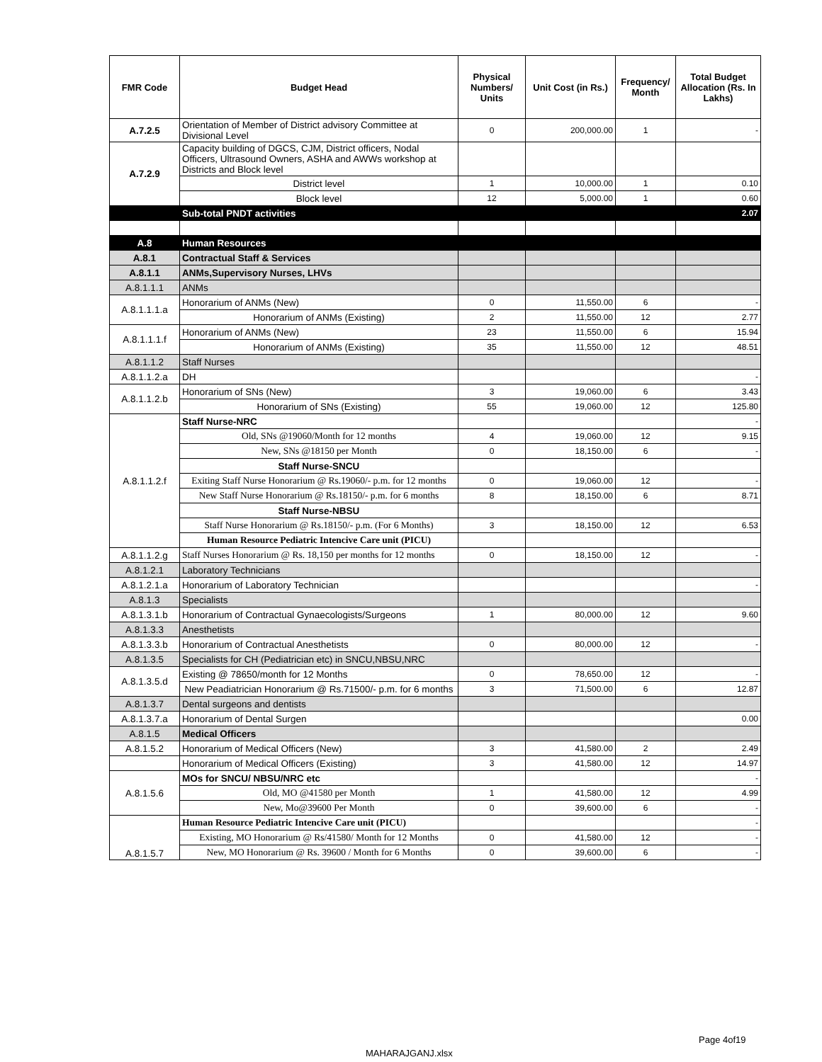| FMR Code | Budget Head | Physical Numbers/ Units | Unit Cost (in Rs.) | Frequency/ Month | Total Budget Allocation (Rs. In Lakhs) |
| --- | --- | --- | --- | --- | --- |
| A.7.2.5 | Orientation of Member of District advisory Committee at Divisional Level | 0 | 200,000.00 | 1 | - |
| A.7.2.9 | Capacity building of DGCS, CJM, District officers, Nodal Officers, Ultrasound Owners, ASHA and AWWs workshop at Districts and Block level | | | | |
| | District level | 1 | 10,000.00 | 1 | 0.10 |
| | Block level | 12 | 5,000.00 | 1 | 0.60 |
| | Sub-total PNDT activities | | | | 2.07 |
| A.8 | Human Resources | | | | |
| A.8.1 | Contractual Staff & Services | | | | |
| A.8.1.1 | ANMs,Supervisory Nurses, LHVs | | | | |
| A.8.1.1.1 | ANMs | | | | |
| A.8.1.1.1.a | Honorarium of ANMs (New) | 0 | 11,550.00 | 6 | - |
| | Honorarium of ANMs (Existing) | 2 | 11,550.00 | 12 | 2.77 |
| A.8.1.1.1.f | Honorarium of ANMs (New) | 23 | 11,550.00 | 6 | 15.94 |
| | Honorarium of ANMs (Existing) | 35 | 11,550.00 | 12 | 48.51 |
| A.8.1.1.2 | Staff Nurses | | | | |
| A.8.1.1.2.a | DH | | | | - |
| A.8.1.1.2.b | Honorarium of SNs (New) | 3 | 19,060.00 | 6 | 3.43 |
| | Honorarium of SNs (Existing) | 55 | 19,060.00 | 12 | 125.80 |
| A.8.1.1.2.f | Staff Nurse-NRC | | | | - |
| | Old, SNs @19060/Month for 12 months | 4 | 19,060.00 | 12 | 9.15 |
| | New, SNs @18150 per Month | 0 | 18,150.00 | 6 | - |
| | Staff Nurse-SNCU | | | | |
| | Exiting Staff Nurse Honorarium @ Rs.19060/- p.m. for 12 months | 0 | 19,060.00 | 12 | - |
| | New Staff Nurse Honorarium @ Rs.18150/- p.m. for 6 months | 8 | 18,150.00 | 6 | 8.71 |
| | Staff Nurse-NBSU | | | | |
| | Staff Nurse Honorarium @ Rs.18150/- p.m. (For 6 Months) | 3 | 18,150.00 | 12 | 6.53 |
| | Human Resource Pediatric Intencive Care unit (PICU) | | | | |
| A.8.1.1.2.g | Staff Nurses Honorarium @ Rs. 18,150 per months for 12 months | 0 | 18,150.00 | 12 | - |
| A.8.1.2.1 | Laboratory Technicians | | | | |
| A.8.1.2.1.a | Honorarium of Laboratory Technician | | | | - |
| A.8.1.3 | Specialists | | | | |
| A.8.1.3.1.b | Honorarium of Contractual Gynaecologists/Surgeons | 1 | 80,000.00 | 12 | 9.60 |
| A.8.1.3.3 | Anesthetists | | | | |
| A.8.1.3.3.b | Honorarium of Contractual Anesthetists | 0 | 80,000.00 | 12 | - |
| A.8.1.3.5 | Specialists for CH (Pediatrician etc) in SNCU,NBSU,NRC | | | | |
| A.8.1.3.5.d | Existing @ 78650/month for 12 Months | 0 | 78,650.00 | 12 | - |
| | New Peadiatrician Honorarium @ Rs.71500/- p.m. for 6 months | 3 | 71,500.00 | 6 | 12.87 |
| A.8.1.3.7 | Dental surgeons and dentists | | | | |
| A.8.1.3.7.a | Honorarium of Dental Surgen | | | | 0.00 |
| A.8.1.5 | Medical Officers | | | | |
| A.8.1.5.2 | Honorarium of Medical Officers (New) | 3 | 41,580.00 | 2 | 2.49 |
| | Honorarium of Medical Officers (Existing) | 3 | 41,580.00 | 12 | 14.97 |
| A.8.1.5.6 | MOs for SNCU/ NBSU/NRC etc | | | | - |
| | Old, MO @41580 per Month | 1 | 41,580.00 | 12 | 4.99 |
| | New, Mo@39600 Per Month | 0 | 39,600.00 | 6 | - |
| A.8.1.5.7 | Human Resource Pediatric Intencive Care unit (PICU) | | | | - |
| | Existing, MO Honorarium @ Rs/41580/ Month for 12 Months | 0 | 41,580.00 | 12 | - |
| | New, MO Honorarium @ Rs. 39600 / Month for 6 Months | 0 | 39,600.00 | 6 | - |
Page 4of19
MAHARAJGANJ.xlsx